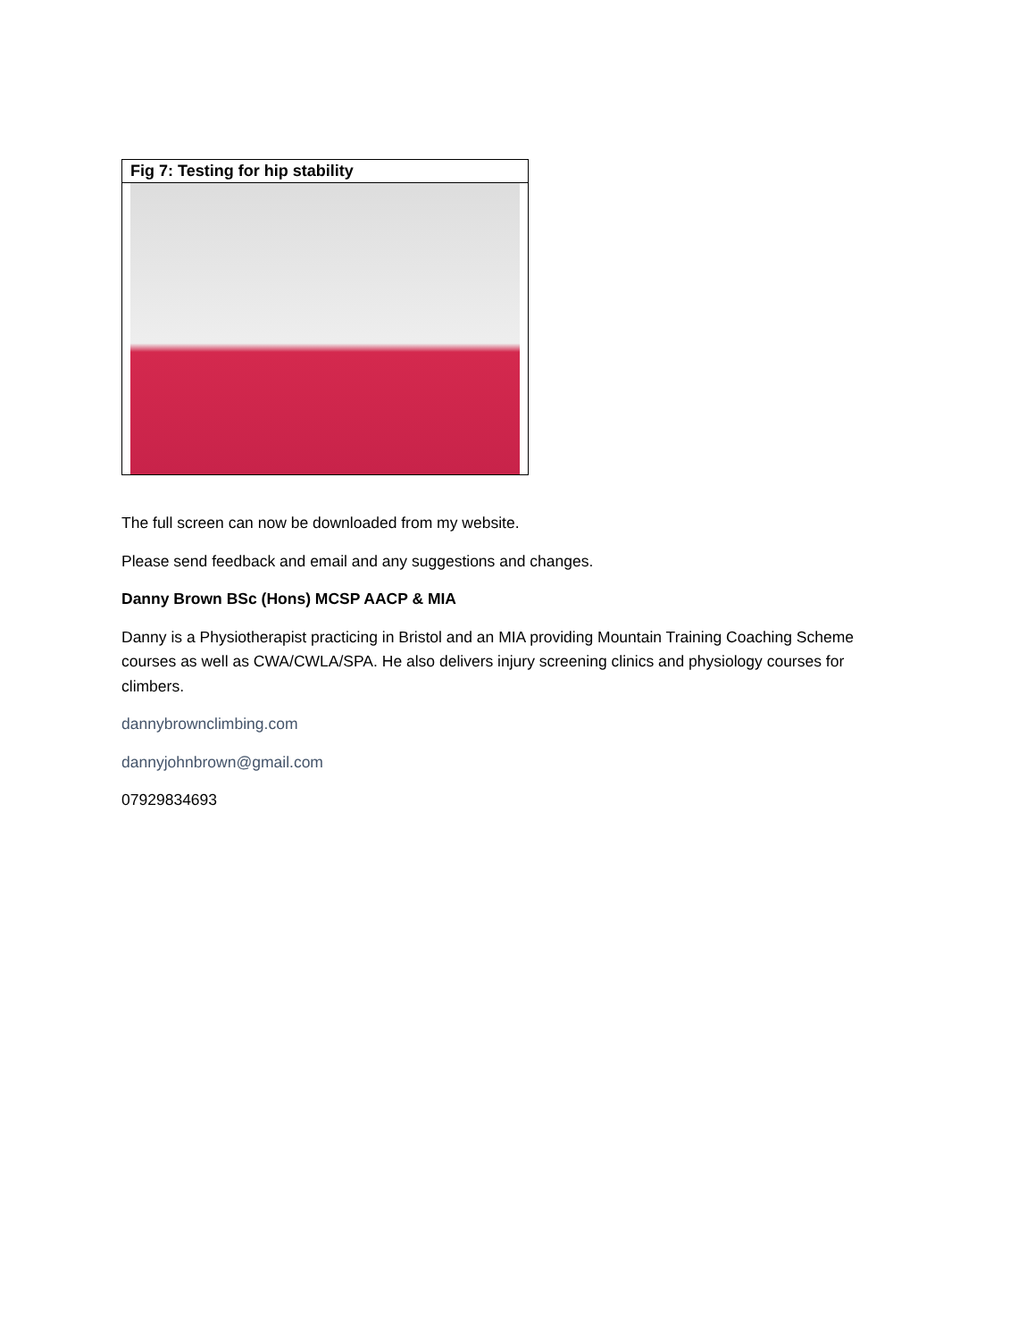Fig 7: Testing for hip stability
The full screen can now be downloaded from my website.
Please send feedback and email and any suggestions and changes.
Danny Brown BSc (Hons) MCSP AACP & MIA
Danny is a Physiotherapist practicing in Bristol and an MIA providing Mountain Training Coaching Scheme courses as well as CWA/CWLA/SPA. He also delivers injury screening clinics and physiology courses for climbers.
dannybrownclimbing.com
dannyjohnbrown@gmail.com
07929834693